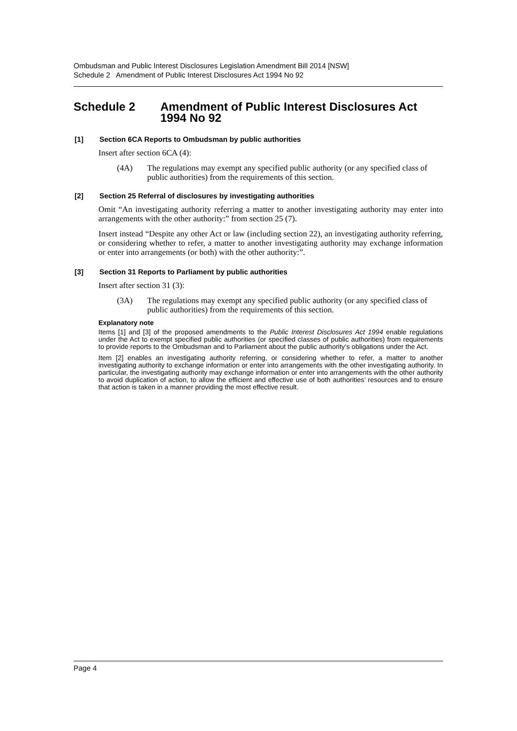Ombudsman and Public Interest Disclosures Legislation Amendment Bill 2014 [NSW]
Schedule 2 Amendment of Public Interest Disclosures Act 1994 No 92
Schedule 2 Amendment of Public Interest Disclosures Act 1994 No 92
[1] Section 6CA Reports to Ombudsman by public authorities
Insert after section 6CA (4):
(4A) The regulations may exempt any specified public authority (or any specified class of public authorities) from the requirements of this section.
[2] Section 25 Referral of disclosures by investigating authorities
Omit “An investigating authority referring a matter to another investigating authority may enter into arrangements with the other authority:” from section 25 (7).
Insert instead “Despite any other Act or law (including section 22), an investigating authority referring, or considering whether to refer, a matter to another investigating authority may exchange information or enter into arrangements (or both) with the other authority:”.
[3] Section 31 Reports to Parliament by public authorities
Insert after section 31 (3):
(3A) The regulations may exempt any specified public authority (or any specified class of public authorities) from the requirements of this section.
Explanatory note
Items [1] and [3] of the proposed amendments to the Public Interest Disclosures Act 1994 enable regulations under the Act to exempt specified public authorities (or specified classes of public authorities) from requirements to provide reports to the Ombudsman and to Parliament about the public authority’s obligations under the Act.
Item [2] enables an investigating authority referring, or considering whether to refer, a matter to another investigating authority to exchange information or enter into arrangements with the other investigating authority. In particular, the investigating authority may exchange information or enter into arrangements with the other authority to avoid duplication of action, to allow the efficient and effective use of both authorities’ resources and to ensure that action is taken in a manner providing the most effective result.
Page 4